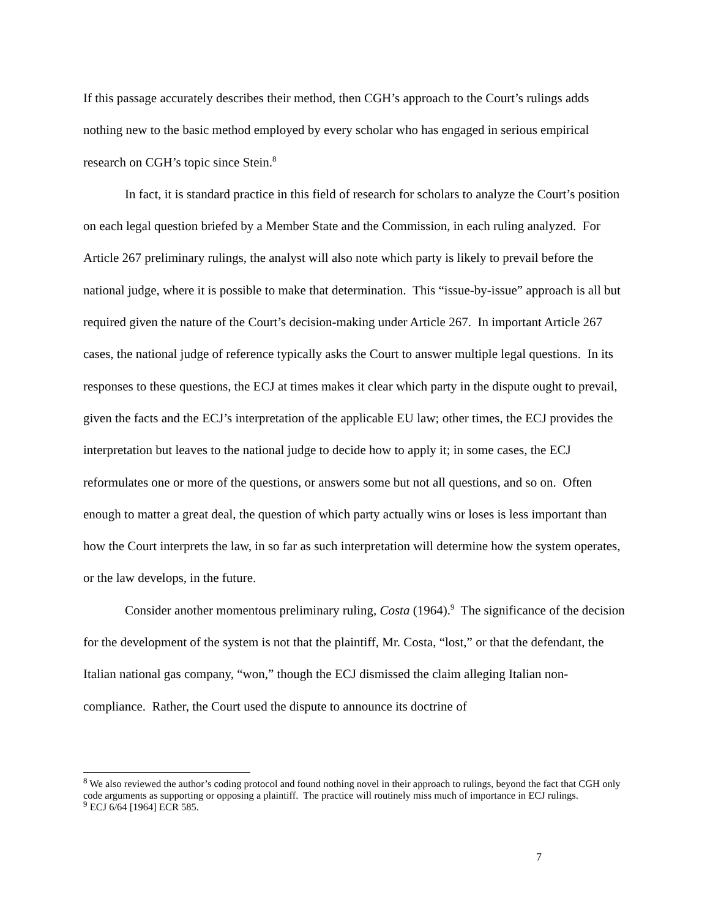If this passage accurately describes their method, then CGH’s approach to the Court’s rulings adds nothing new to the basic method employed by every scholar who has engaged in serious empirical research on CGH’s topic since Stein.<sup>8</sup>
In fact, it is standard practice in this field of research for scholars to analyze the Court’s position on each legal question briefed by a Member State and the Commission, in each ruling analyzed. For Article 267 preliminary rulings, the analyst will also note which party is likely to prevail before the national judge, where it is possible to make that determination. This “issue-by-issue” approach is all but required given the nature of the Court’s decision-making under Article 267. In important Article 267 cases, the national judge of reference typically asks the Court to answer multiple legal questions. In its responses to these questions, the ECJ at times makes it clear which party in the dispute ought to prevail, given the facts and the ECJ’s interpretation of the applicable EU law; other times, the ECJ provides the interpretation but leaves to the national judge to decide how to apply it; in some cases, the ECJ reformulates one or more of the questions, or answers some but not all questions, and so on. Often enough to matter a great deal, the question of which party actually wins or loses is less important than how the Court interprets the law, in so far as such interpretation will determine how the system operates, or the law develops, in the future.
Consider another momentous preliminary ruling, Costa (1964).<sup>9</sup> The significance of the decision for the development of the system is not that the plaintiff, Mr. Costa, “lost,” or that the defendant, the Italian national gas company, “won,” though the ECJ dismissed the claim alleging Italian non-compliance. Rather, the Court used the dispute to announce its doctrine of
<sup>8</sup> We also reviewed the author’s coding protocol and found nothing novel in their approach to rulings, beyond the fact that CGH only code arguments as supporting or opposing a plaintiff. The practice will routinely miss much of importance in ECJ rulings.
<sup>9</sup> ECJ 6/64 [1964] ECR 585.
7